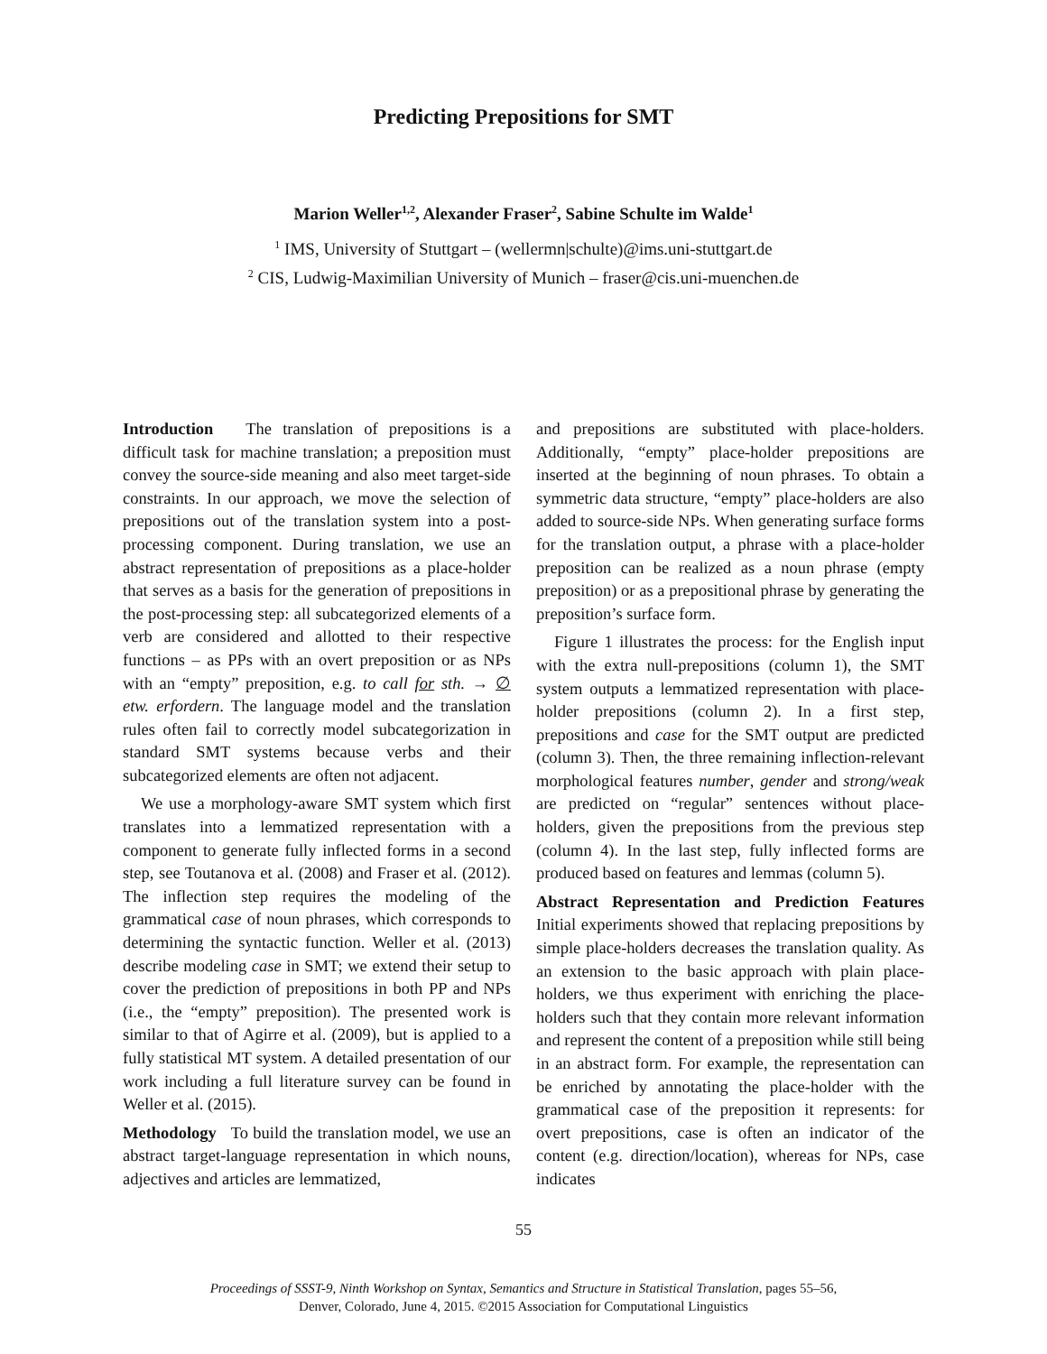Predicting Prepositions for SMT
Marion Weller<sup>1,2</sup>, Alexander Fraser<sup>2</sup>, Sabine Schulte im Walde<sup>1</sup>
<sup>1</sup> IMS, University of Stuttgart – (wellermn|schulte)@ims.uni-stuttgart.de
<sup>2</sup> CIS, Ludwig-Maximilian University of Munich – fraser@cis.uni-muenchen.de
Introduction The translation of prepositions is a difficult task for machine translation; a preposition must convey the source-side meaning and also meet target-side constraints. In our approach, we move the selection of prepositions out of the translation system into a post-processing component. During translation, we use an abstract representation of prepositions as a place-holder that serves as a basis for the generation of prepositions in the post-processing step: all subcategorized elements of a verb are considered and allotted to their respective functions – as PPs with an overt preposition or as NPs with an “empty” preposition, e.g. to call for sth. → ∅ etw. erfordern. The language model and the translation rules often fail to correctly model subcategorization in standard SMT systems because verbs and their subcategorized elements are often not adjacent.
We use a morphology-aware SMT system which first translates into a lemmatized representation with a component to generate fully inflected forms in a second step, see Toutanova et al. (2008) and Fraser et al. (2012). The inflection step requires the modeling of the grammatical case of noun phrases, which corresponds to determining the syntactic function. Weller et al. (2013) describe modeling case in SMT; we extend their setup to cover the prediction of prepositions in both PP and NPs (i.e., the “empty” preposition). The presented work is similar to that of Agirre et al. (2009), but is applied to a fully statistical MT system. A detailed presentation of our work including a full literature survey can be found in Weller et al. (2015).
Methodology To build the translation model, we use an abstract target-language representation in which nouns, adjectives and articles are lemmatized,
and prepositions are substituted with place-holders. Additionally, “empty” place-holder prepositions are inserted at the beginning of noun phrases. To obtain a symmetric data structure, “empty” place-holders are also added to source-side NPs. When generating surface forms for the translation output, a phrase with a place-holder preposition can be realized as a noun phrase (empty preposition) or as a prepositional phrase by generating the preposition’s surface form.
Figure 1 illustrates the process: for the English input with the extra null-prepositions (column 1), the SMT system outputs a lemmatized representation with place-holder prepositions (column 2). In a first step, prepositions and case for the SMT output are predicted (column 3). Then, the three remaining inflection-relevant morphological features number, gender and strong/weak are predicted on “regular” sentences without place-holders, given the prepositions from the previous step (column 4). In the last step, fully inflected forms are produced based on features and lemmas (column 5).
Abstract Representation and Prediction Features Initial experiments showed that replacing prepositions by simple place-holders decreases the translation quality. As an extension to the basic approach with plain place-holders, we thus experiment with enriching the place-holders such that they contain more relevant information and represent the content of a preposition while still being in an abstract form. For example, the representation can be enriched by annotating the place-holder with the grammatical case of the preposition it represents: for overt prepositions, case is often an indicator of the content (e.g. direction/location), whereas for NPs, case indicates
55
Proceedings of SSST-9, Ninth Workshop on Syntax, Semantics and Structure in Statistical Translation, pages 55–56,
Denver, Colorado, June 4, 2015. ©2015 Association for Computational Linguistics